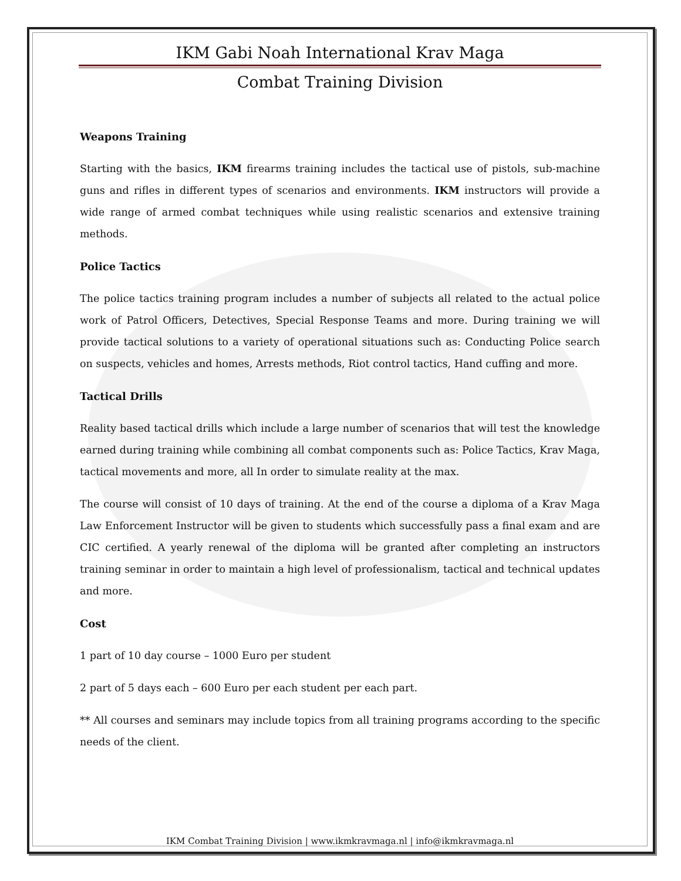IKM Gabi Noah International Krav Maga
Combat Training Division
Weapons Training
Starting with the basics, IKM firearms training includes the tactical use of pistols, sub-machine guns and rifles in different types of scenarios and environments. IKM instructors will provide a wide range of armed combat techniques while using realistic scenarios and extensive training methods.
Police Tactics
The police tactics training program includes a number of subjects all related to the actual police work of Patrol Officers, Detectives, Special Response Teams and more. During training we will provide tactical solutions to a variety of operational situations such as: Conducting Police search on suspects, vehicles and homes, Arrests methods, Riot control tactics, Hand cuffing and more.
Tactical Drills
Reality based tactical drills which include a large number of scenarios that will test the knowledge earned during training while combining all combat components such as: Police Tactics, Krav Maga, tactical movements and more, all In order to simulate reality at the max.
The course will consist of 10 days of training. At the end of the course a diploma of a Krav Maga Law Enforcement Instructor will be given to students which successfully pass a final exam and are CIC certified. A yearly renewal of the diploma will be granted after completing an instructors training seminar in order to maintain a high level of professionalism, tactical and technical updates and more.
Cost
1 part of 10 day course – 1000 Euro per student
2 part of 5 days each – 600 Euro per each student per each part.
** All courses and seminars may include topics from all training programs according to the specific needs of the client.
IKM Combat Training Division | www.ikmkravmaga.nl | info@ikmkravmaga.nl